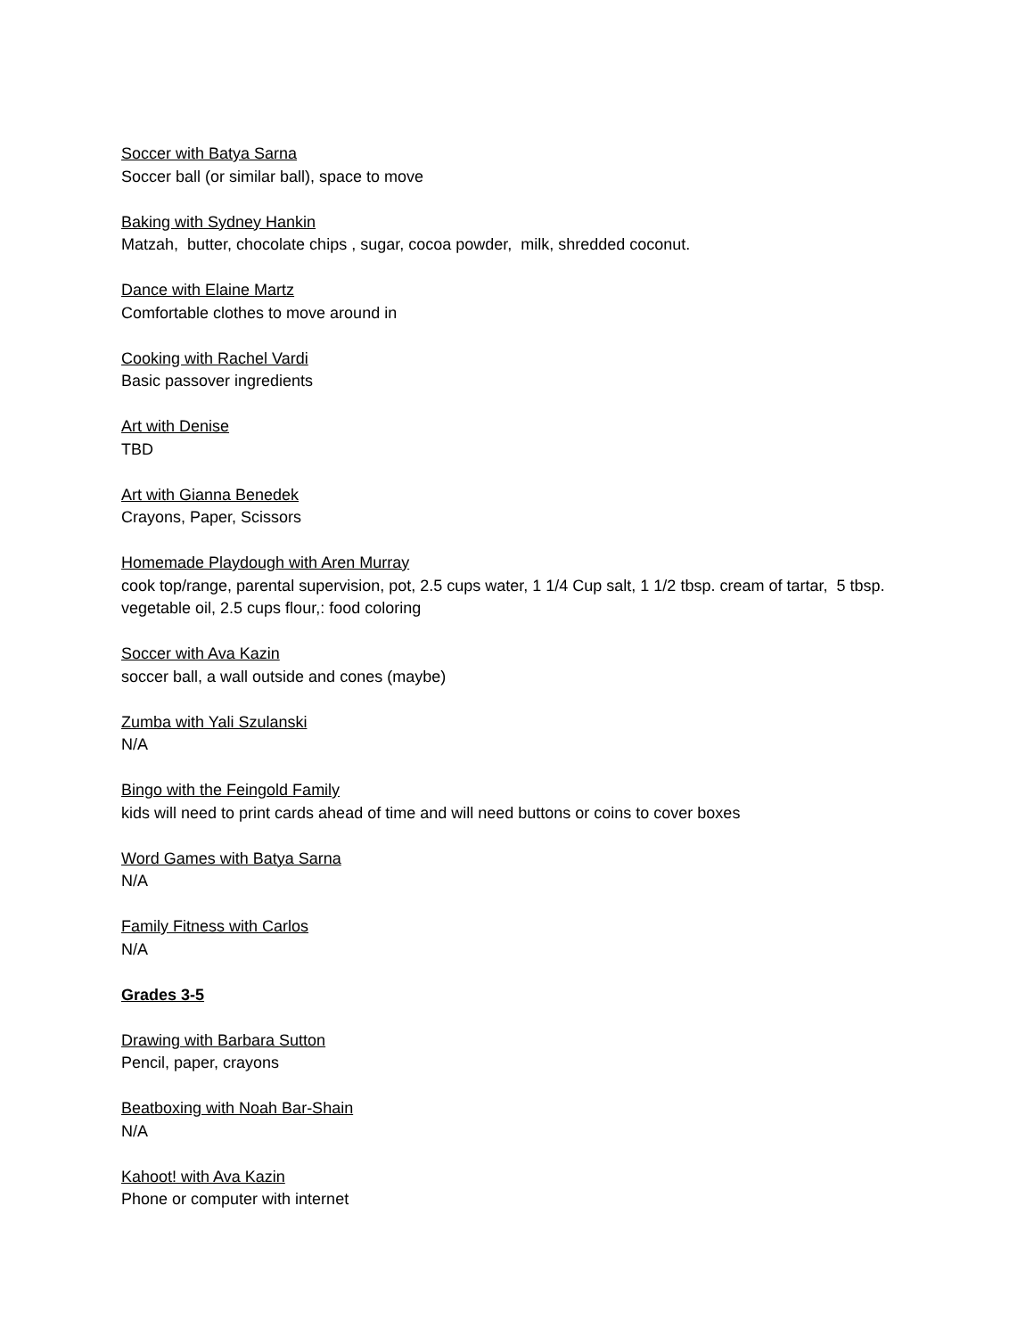Soccer with Batya Sarna
Soccer ball (or similar ball), space to move
Baking with Sydney Hankin
Matzah, butter, chocolate chips , sugar, cocoa powder, milk, shredded coconut.
Dance with Elaine Martz
Comfortable clothes to move around in
Cooking with Rachel Vardi
Basic passover ingredients
Art with Denise
TBD
Art with Gianna Benedek
Crayons, Paper, Scissors
Homemade Playdough with Aren Murray
cook top/range, parental supervision, pot, 2.5 cups water, 1 1/4 Cup salt, 1 1/2 tbsp. cream of tartar, 5 tbsp. vegetable oil, 2.5 cups flour,: food coloring
Soccer with Ava Kazin
soccer ball, a wall outside and cones (maybe)
Zumba with Yali Szulanski
N/A
Bingo with the Feingold Family
kids will need to print cards ahead of time and will need buttons or coins to cover boxes
Word Games with Batya Sarna
N/A
Family Fitness with Carlos
N/A
Grades 3-5
Drawing with Barbara Sutton
Pencil, paper, crayons
Beatboxing with Noah Bar-Shain
N/A
Kahoot! with Ava Kazin
Phone or computer with internet